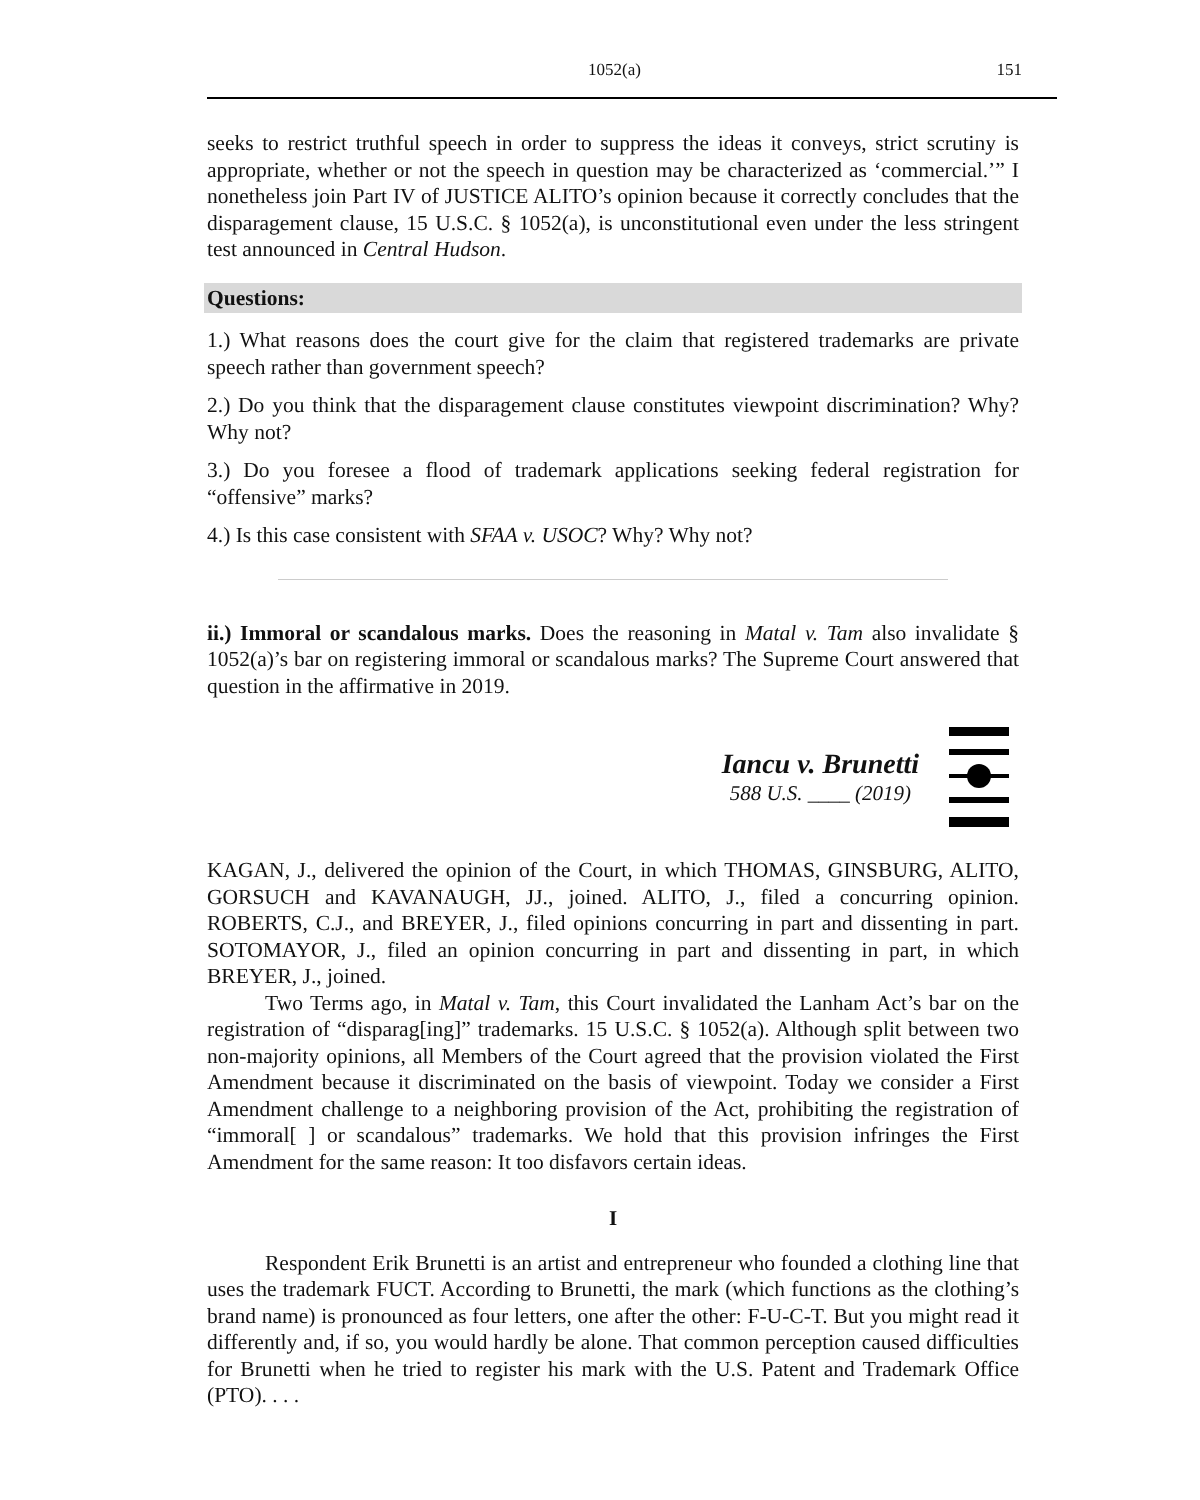1052(a) 151
seeks to restrict truthful speech in order to suppress the ideas it conveys, strict scrutiny is appropriate, whether or not the speech in question may be characterized as ‘commer­cial.’” I nonetheless join Part IV of JUSTICE ALITO’s opinion because it correctly concludes that the disparagement clause, 15 U.S.C. § 1052(a), is unconstitutional even under the less stringent test announced in Central Hudson.
Questions:
1.) What reasons does the court give for the claim that registered trademarks are private speech rather than government speech?
2.) Do you think that the disparagement clause constitutes viewpoint discrimination? Why? Why not?
3.) Do you foresee a flood of trademark applications seeking federal registration for “offensive” marks?
4.) Is this case consistent with SFAA v. USOC? Why? Why not?
ii.) Immoral or scandalous marks. Does the reasoning in Matal v. Tam also invalidate § 1052(a)’s bar on registering immoral or scandalous marks? The Supreme Court answered that question in the affirmative in 2019.
Iancu v. Brunetti
588 U.S. ____ (2019)
KAGAN, J., delivered the opinion of the Court, in which THOMAS, GINSBURG, ALITO, GORSUCH and KAVANAUGH, JJ., joined. ALITO, J., filed a concurring opinion. ROBERTS, C.J., and BREYER, J., filed opinions concurring in part and dissenting in part. SOTOMAYOR, J., filed an opinion concurring in part and dissenting in part, in which BREYER, J., joined.
Two Terms ago, in Matal v. Tam, this Court invalidated the Lanham Act’s bar on the registration of “disparag[ing]” trademarks. 15 U.S.C. § 1052(a). Although split between two non-majority opinions, all Members of the Court agreed that the provision violated the First Amendment because it discriminated on the basis of viewpoint. Today we consider a First Amendment challenge to a neighboring provision of the Act, prohibiting the registra­tion of “immoral[ ] or scandalous” trademarks. We hold that this provision infringes the First Amendment for the same reason: It too disfavors certain ideas.
I
Respondent Erik Brunetti is an artist and entrepreneur who founded a clothing line that uses the trademark FUCT. According to Brunetti, the mark (which functions as the clothing’s brand name) is pronounced as four letters, one after the other: F-U-C-T. But you might read it differently and, if so, you would hardly be alone. That common perception caused difficulties for Brunetti when he tried to register his mark with the U.S. Patent and Trademark Office (PTO). . . .